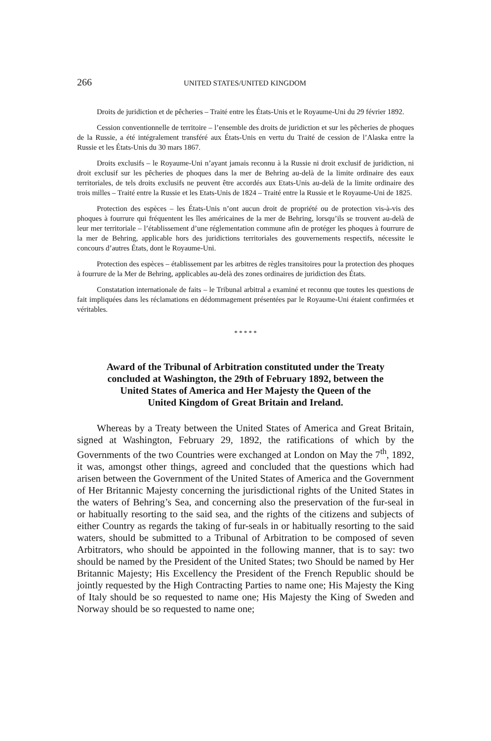266 UNITED STATES/UNITED KINGDOM
Droits de juridiction et de pêcheries – Traité entre les États-Unis et le Royaume-Uni du 29 février 1892.
Cession conventionnelle de territoire – l’ensemble des droits de juridiction et sur les pêcheries de phoques de la Russie, a été intégralement transféré aux États-Unis en vertu du Traité de cession de l’Alaska entre la Russie et les États-Unis du 30 mars 1867.
Droits exclusifs – le Royaume-Uni n’ayant jamais reconnu à la Russie ni droit exclusif de juridiction, ni droit exclusif sur les pêcheries de phoques dans la mer de Behring au-delà de la limite ordinaire des eaux territoriales, de tels droits exclusifs ne peuvent être accordés aux Etats-Unis au-delà de la limite ordinaire des trois milles – Traité entre la Russie et les Etats-Unis de 1824 – Traité entre la Russie et le Royaume-Uni de 1825.
Protection des espèces – les États-Unis n’ont aucun droit de propriété ou de protection vis-à-vis des phoques à fourrure qui fréquentent les îles américaines de la mer de Behring, lorsqu’ils se trouvent au-delà de leur mer territoriale – l’établissement d’une réglementation commune afin de protéger les phoques à fourrure de la mer de Behring, applicable hors des juridictions territoriales des gouvernements respectifs, nécessite le concours d’autres États, dont le Royaume-Uni.
Protection des espèces – établissement par les arbitres de règles transitoires pour la protection des phoques à fourrure de la Mer de Behring, applicables au-delà des zones ordinaires de juridiction des États.
Constatation internationale de faits – le Tribunal arbitral a examiné et reconnu que toutes les questions de fait impliquées dans les réclamations en dédommagement présentées par le Royaume-Uni étaient confirmées et véritables.
* * * * *
Award of the Tribunal of Arbitration constituted under the Treaty
concluded at Washington, the 29th of February 1892, between the
United States of America and Her Majesty the Queen of the
United Kingdom of Great Britain and Ireland.
Whereas by a Treaty between the United States of America and Great Britain, signed at Washington, February 29, 1892, the ratifications of which by the Governments of the two Countries were exchanged at London on May the 7<sup>th</sup>, 1892, it was, amongst other things, agreed and concluded that the questions which had arisen between the Government of the United States of America and the Government of Her Britannic Majesty concerning the jurisdictional rights of the United States in the waters of Behring’s Sea, and concerning also the preservation of the fur-seal in or habitually resorting to the said sea, and the rights of the citizens and subjects of either Country as regards the taking of fur-seals in or habitually resorting to the said waters, should be submitted to a Tribunal of Arbitration to be composed of seven Arbitrators, who should be appointed in the following manner, that is to say: two should be named by the President of the United States; two Should be named by Her Britannic Majesty; His Excellency the President of the French Republic should be jointly requested by the High Contracting Parties to name one; His Majesty the King of Italy should be so requested to name one; His Majesty the King of Sweden and Norway should be so requested to name one;